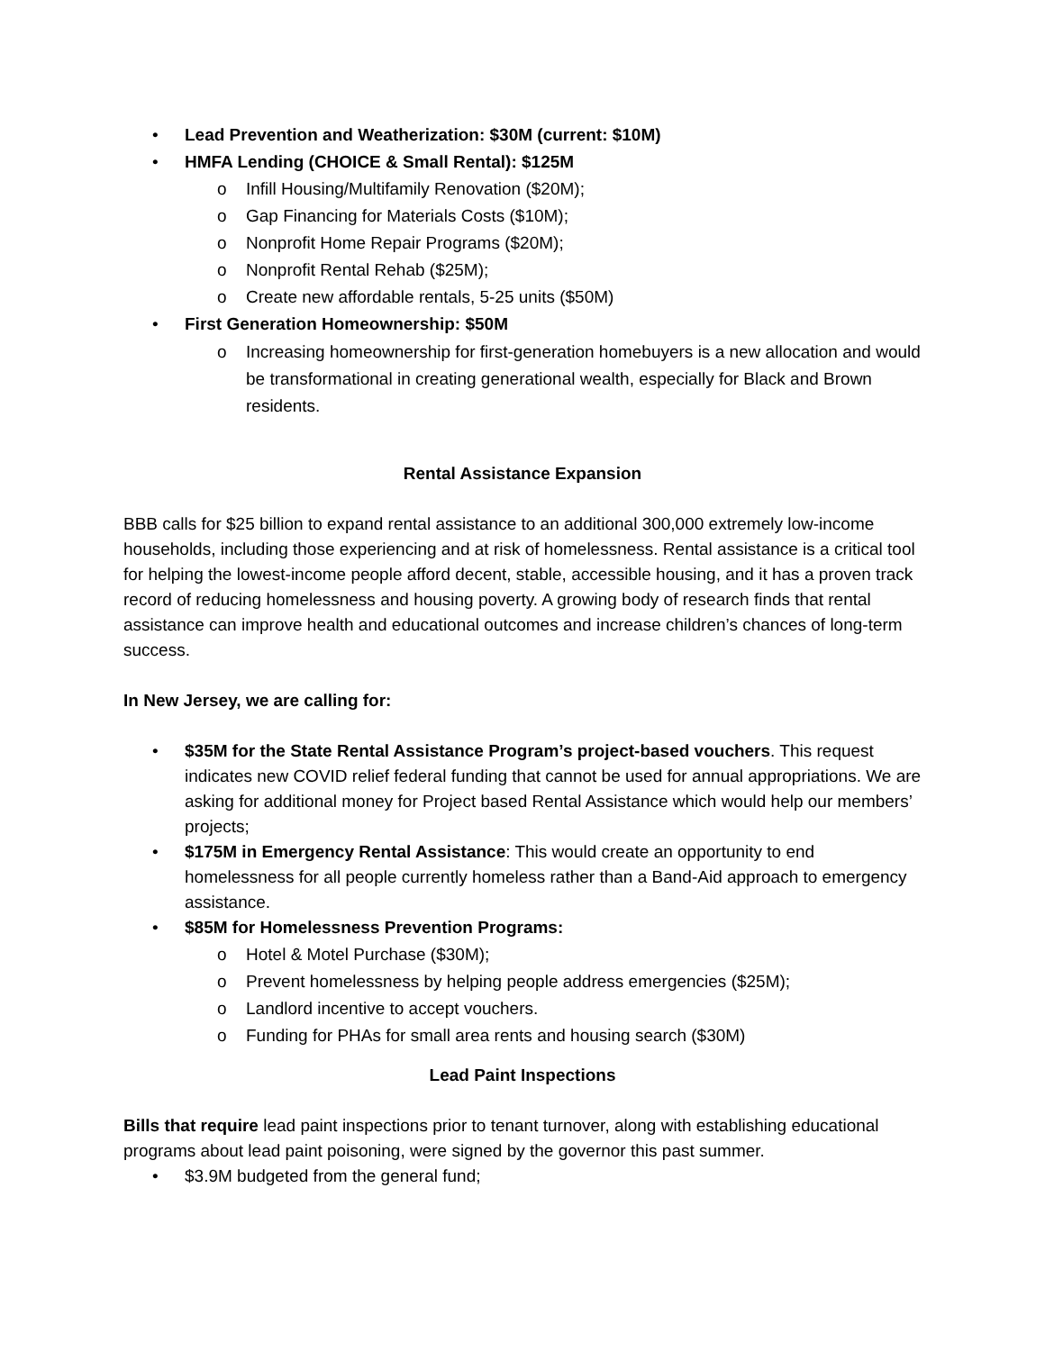• Lead Prevention and Weatherization: $30M (current: $10M)
• HMFA Lending (CHOICE & Small Rental): $125M
o Infill Housing/Multifamily Renovation ($20M);
o Gap Financing for Materials Costs ($10M);
o Nonprofit Home Repair Programs ($20M);
o Nonprofit Rental Rehab ($25M);
o Create new affordable rentals, 5-25 units ($50M)
• First Generation Homeownership: $50M
o Increasing homeownership for first-generation homebuyers is a new allocation and would be transformational in creating generational wealth, especially for Black and Brown residents.
Rental Assistance Expansion
BBB calls for $25 billion to expand rental assistance to an additional 300,000 extremely low-income households, including those experiencing and at risk of homelessness. Rental assistance is a critical tool for helping the lowest-income people afford decent, stable, accessible housing, and it has a proven track record of reducing homelessness and housing poverty. A growing body of research finds that rental assistance can improve health and educational outcomes and increase children’s chances of long-term success.
In New Jersey, we are calling for:
• $35M for the State Rental Assistance Program’s project-based vouchers. This request indicates new COVID relief federal funding that cannot be used for annual appropriations. We are asking for additional money for Project based Rental Assistance which would help our members’ projects;
• $175M in Emergency Rental Assistance: This would create an opportunity to end homelessness for all people currently homeless rather than a Band-Aid approach to emergency assistance.
• $85M for Homelessness Prevention Programs:
o Hotel & Motel Purchase ($30M);
o Prevent homelessness by helping people address emergencies ($25M);
o Landlord incentive to accept vouchers.
o Funding for PHAs for small area rents and housing search ($30M)
Lead Paint Inspections
Bills that require lead paint inspections prior to tenant turnover, along with establishing educational programs about lead paint poisoning, were signed by the governor this past summer.
• $3.9M budgeted from the general fund;